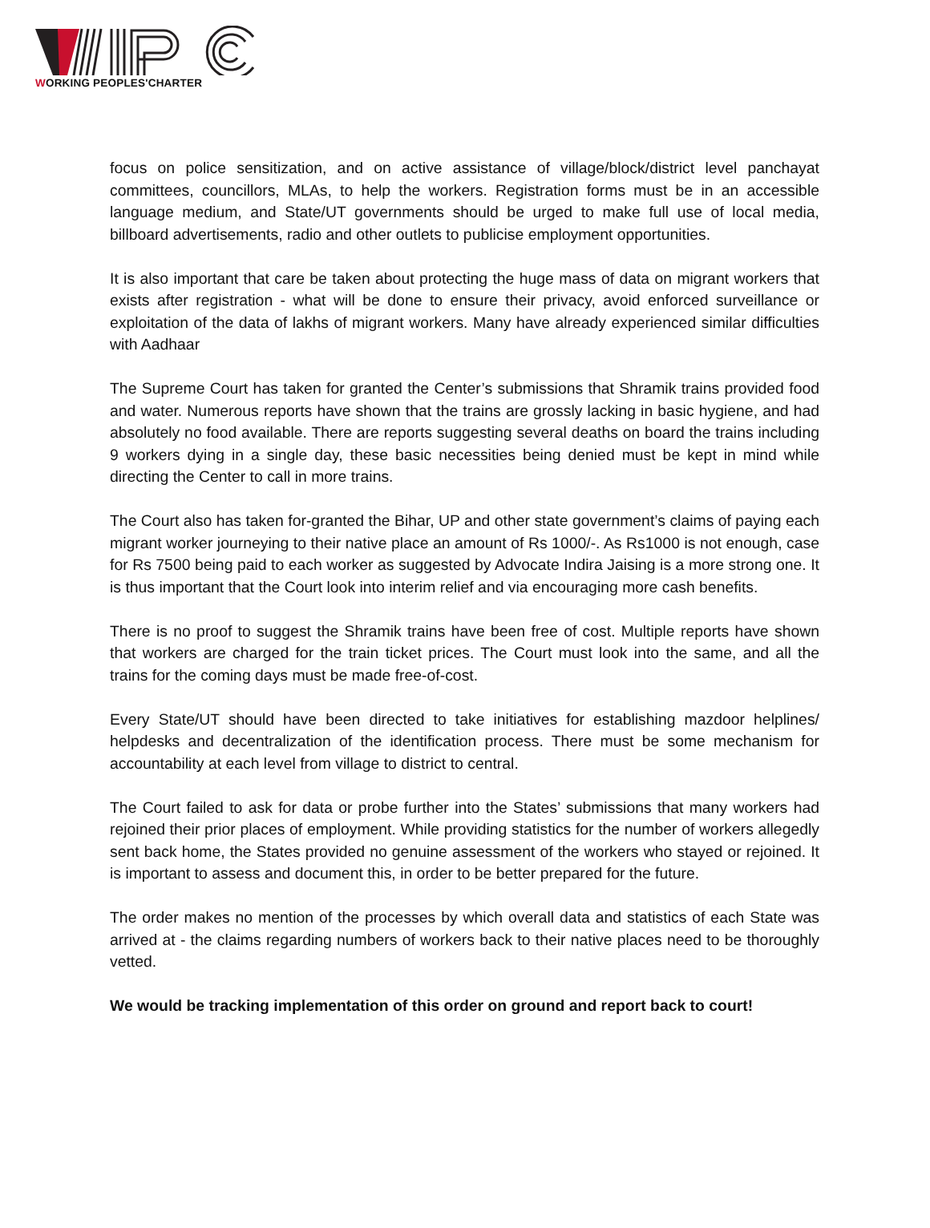WORKING PEOPLES'CHARTER
focus on police sensitization, and on active assistance of village/block/district level panchayat committees, councillors, MLAs, to help the workers. Registration forms must be in an accessible language medium, and State/UT governments should be urged to make full use of local media, billboard advertisements, radio and other outlets to publicise employment opportunities.
It is also important that care be taken about protecting the huge mass of data on migrant workers that exists after registration - what will be done to ensure their privacy, avoid enforced surveillance or exploitation of the data of lakhs of migrant workers. Many have already experienced similar difficulties with Aadhaar
The Supreme Court has taken for granted the Center’s submissions that Shramik trains provided food and water. Numerous reports have shown that the trains are grossly lacking in basic hygiene, and had absolutely no food available. There are reports suggesting several deaths on board the trains including 9 workers dying in a single day, these basic necessities being denied must be kept in mind while directing the Center to call in more trains.
The Court also has taken for-granted the Bihar, UP and other state government’s claims of paying each migrant worker journeying to their native place an amount of Rs 1000/-. As Rs1000 is not enough, case for Rs 7500 being paid to each worker as suggested by Advocate Indira Jaising is a more strong one. It is thus important that the Court look into interim relief and via encouraging more cash benefits.
There is no proof to suggest the Shramik trains have been free of cost. Multiple reports have shown that workers are charged for the train ticket prices. The Court must look into the same, and all the trains for the coming days must be made free-of-cost.
Every State/UT should have been directed to take initiatives for establishing mazdoor helplines/ helpdesks and decentralization of the identification process. There must be some mechanism for accountability at each level from village to district to central.
The Court failed to ask for data or probe further into the States’ submissions that many workers had rejoined their prior places of employment. While providing statistics for the number of workers allegedly sent back home, the States provided no genuine assessment of the workers who stayed or rejoined. It is important to assess and document this, in order to be better prepared for the future.
The order makes no mention of the processes by which overall data and statistics of each State was arrived at - the claims regarding numbers of workers back to their native places need to be thoroughly vetted.
We would be tracking implementation of this order on ground and report back to court!